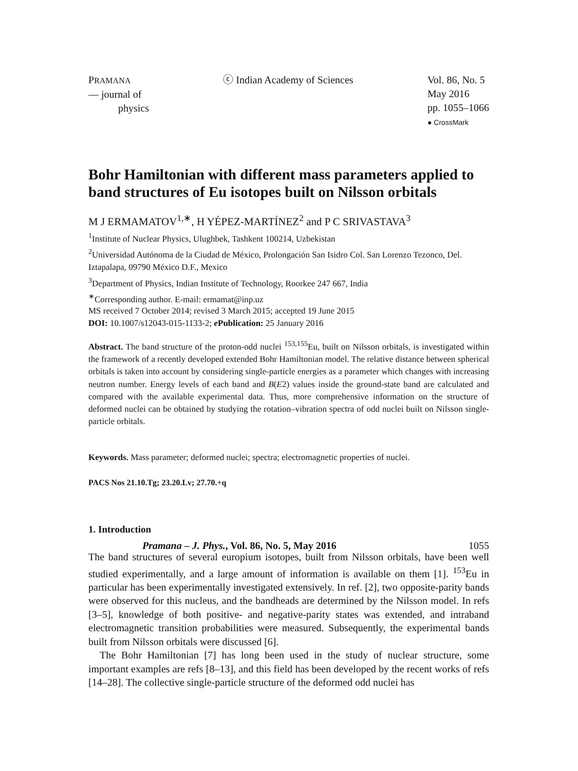PRAMANA
— journal of
physics
ⓒ Indian Academy of Sciences Vol. 86, No. 5
May 2016
pp. 1055–1066
● CrossMark
Bohr Hamiltonian with different mass parameters applied to band structures of Eu isotopes built on Nilsson orbitals
M J ERMAMATOV<sup>1,∗</sup>, H YÉPEZ-MARTÍNEZ<sup>2</sup> and P C SRIVASTAVA<sup>3</sup>
<sup>1</sup> Institute of Nuclear Physics, Ulughbek, Tashkent 100214, Uzbekistan
<sup>2</sup> Universidad Autónoma de la Ciudad de México, Prolongación San Isidro Col. San Lorenzo Tezonco, Del. Iztapalapa, 09790 México D.F., Mexico
<sup>3</sup> Department of Physics, Indian Institute of Technology, Roorkee 247 667, India
<sup>∗</sup>Corresponding author. E-mail: ermamat@inp.uz
MS received 7 October 2014; revised 3 March 2015; accepted 19 June 2015
DOI: 10.1007/s12043-015-1133-2; e Publication: 25 January 2016
Abstract. The band structure of the proton-odd nuclei <sup>153,155</sup>Eu, built on Nilsson orbitals, is investigated within the framework of a recently developed extended Bohr Hamiltonian model. The relative distance between spherical orbitals is taken into account by considering single-particle energies as a parameter which changes with increasing neutron number. Energy levels of each band and B(E2) values inside the ground-state band are calculated and compared with the available experimental data. Thus, more comprehensive information on the structure of deformed nuclei can be obtained by studying the rotation–vibration spectra of odd nuclei built on Nilsson single-particle orbitals.
Keywords. Mass parameter; deformed nuclei; spectra; electromagnetic properties of nuclei.
PACS Nos 21.10.Tg; 23.20.Lv; 27.70.+q
1. Introduction
The band structures of several europium isotopes, built from Nilsson orbitals, have been well studied experimentally, and a large amount of information is available on them [1]. <sup>153</sup>Eu in particular has been experimentally investigated extensively. In ref. [2], two opposite-parity bands were observed for this nucleus, and the bandheads are determined by the Nilsson model. In refs [3–5], knowledge of both positive- and negative-parity states was extended, and intraband electromagnetic transition probabilities were measured. Subsequently, the experimental bands built from Nilsson orbitals were discussed [6].
The Bohr Hamiltonian [7] has long been used in the study of nuclear structure, some important examples are refs [8–13], and this field has been developed by the recent works of refs [14–28]. The collective single-particle structure of the deformed odd nuclei has
Pramana – J. Phys., Vol. 86, No. 5, May 2016 1055